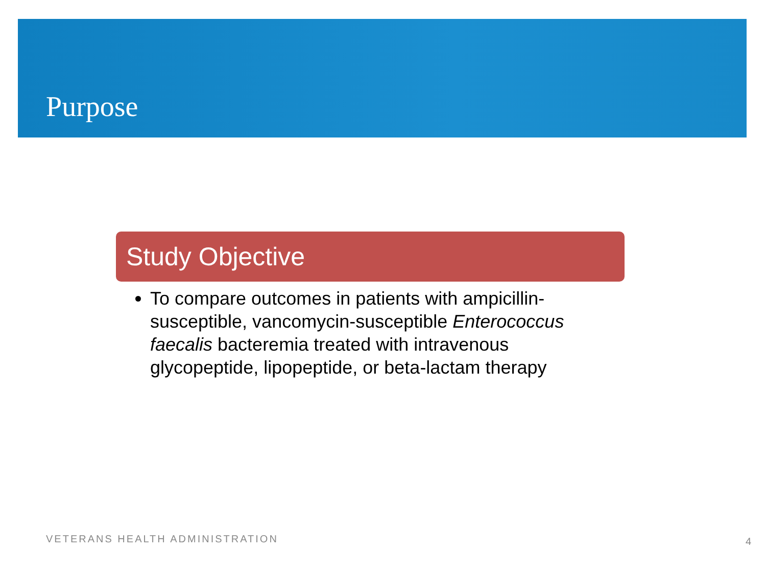Purpose
Study Objective
To compare outcomes in patients with ampicillin-susceptible, vancomycin-susceptible Enterococcus faecalis bacteremia treated with intravenous glycopeptide, lipopeptide, or beta-lactam therapy
VETERANS HEALTH ADMINISTRATION 4